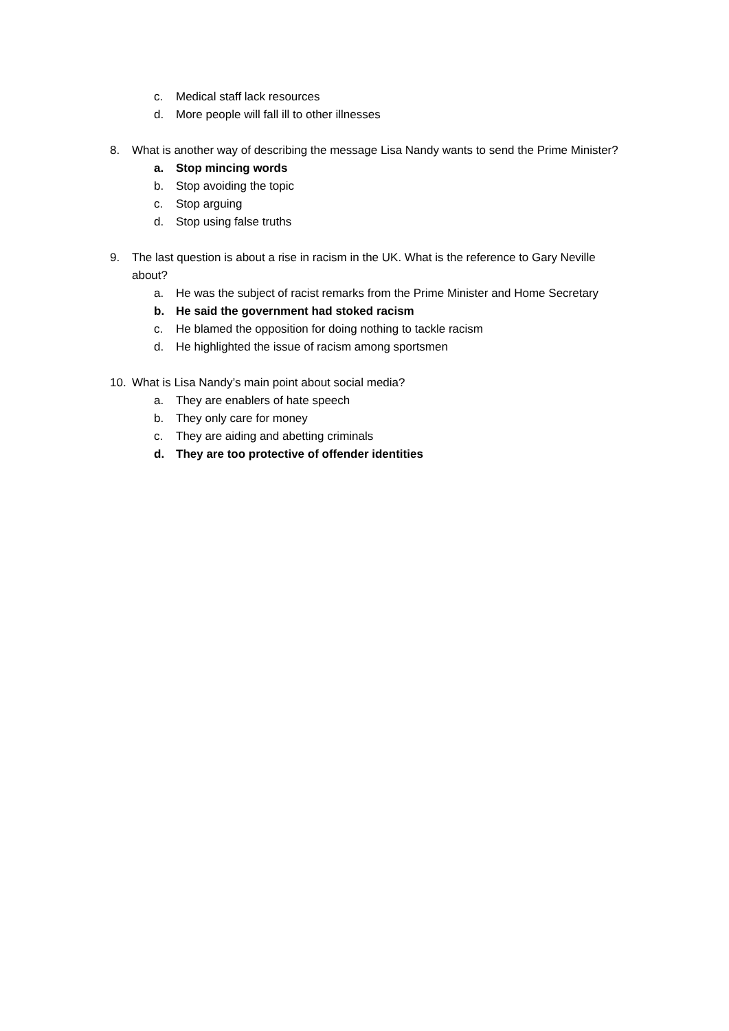c. Medical staff lack resources
d. More people will fall ill to other illnesses
8. What is another way of describing the message Lisa Nandy wants to send the Prime Minister?
a. Stop mincing words
b. Stop avoiding the topic
c. Stop arguing
d. Stop using false truths
9. The last question is about a rise in racism in the UK. What is the reference to Gary Neville about?
a. He was the subject of racist remarks from the Prime Minister and Home Secretary
b. He said the government had stoked racism
c. He blamed the opposition for doing nothing to tackle racism
d. He highlighted the issue of racism among sportsmen
10. What is Lisa Nandy’s main point about social media?
a. They are enablers of hate speech
b. They only care for money
c. They are aiding and abetting criminals
d. They are too protective of offender identities